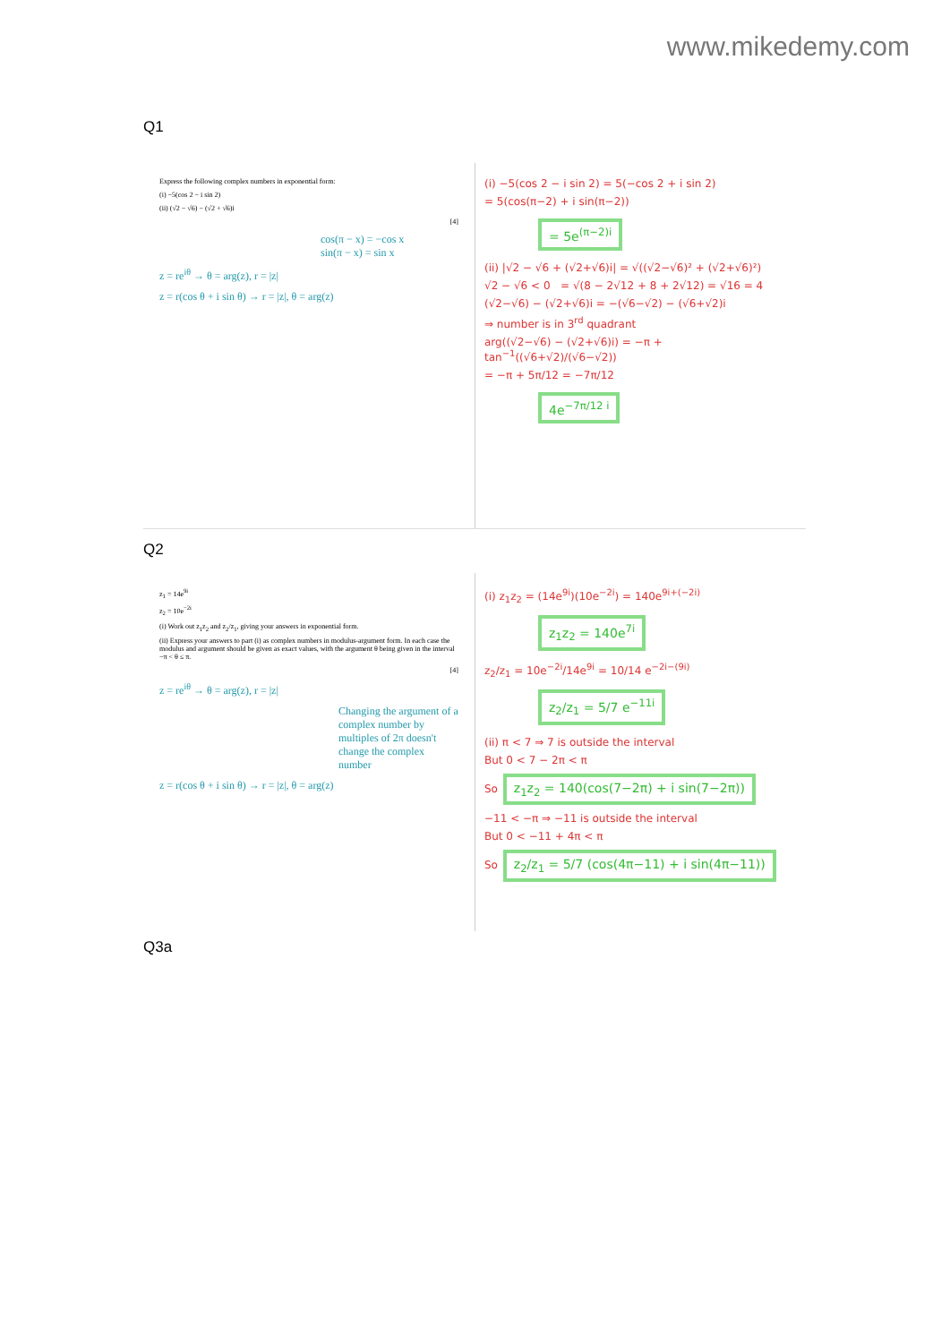www.mikedemy.com
Q1
Express the following complex numbers in exponential form:
(i) −5(cos 2 − i sin 2)
(ii) (√2 − √6) − (√2 + √6)i
[4]
cos(π − x) = −cos x
sin(π − x) = sin x
z = re<sup>iθ</sup> → θ = arg(z), r = |z|
z = r(cos θ + i sin θ) → r = |z|, θ = arg(z)
(i) −5(cos 2 − i sin 2) = 5(−cos 2 + i sin 2)
= 5(cos(π−2) + i sin(π−2))
= 5e<sup>(π−2)i</sup>
(ii) |√2 − √6 + (√2+√6)i| = √((√2−√6)² + (√2+√6)²)
√2 − √6 < 0 = √(8 − 2√12 + 8 + 2√12) = √16 = 4
(√2−√6) − (√2+√6)i = −(√6−√2) − (√6+√2)i
⇒ number is in 3<sup>rd</sup> quadrant
arg((√2−√6) − (√2+√6)i) = −π + tan<sup>−1</sup>((√6+√2)/(√6−√2))
= −π + 5π/12 = −7π/12
4e<sup>−7π/12 i</sup>
Q2
z<sub>1</sub> = 14e<sup>9i</sup>
z<sub>2</sub> = 10e<sup>−2i</sup>
(i) Work out z<sub>1</sub>z<sub>2</sub> and z<sub>2</sub>/z<sub>1</sub>, giving your answers in exponential form.
(ii) Express your answers to part (i) as complex numbers in modulus-argument form. In each case the modulus and argument should be given as exact values, with the argument θ being given in the interval −π < θ ≤ π.
[4]
z = re<sup>iθ</sup> → θ = arg(z), r = |z|
Changing the argument of a complex number by multiples of 2π doesn't change the complex number
z = r(cos θ + i sin θ) → r = |z|, θ = arg(z)
(i) z<sub>1</sub>z<sub>2</sub> = (14e<sup>9i</sup>)(10e<sup>−2i</sup>) = 140e<sup>9i+(−2i)</sup>
z<sub>1</sub>z<sub>2</sub> = 140e<sup>7i</sup>
z<sub>2</sub>/z<sub>1</sub> = 10e<sup>−2i</sup>/14e<sup>9i</sup> = 10/14 e<sup>−2i−(9i)</sup>
z<sub>2</sub>/z<sub>1</sub> = 5/7 e<sup>−11i</sup>
(ii) π < 7 ⇒ 7 is outside the interval
But 0 < 7 − 2π < π
So z<sub>1</sub>z<sub>2</sub> = 140(cos(7−2π) + i sin(7−2π))
−11 < −π ⇒ −11 is outside the interval
But 0 < −11 + 4π < π
So z<sub>2</sub>/z<sub>1</sub> = 5/7 (cos(4π−11) + i sin(4π−11))
Q3a